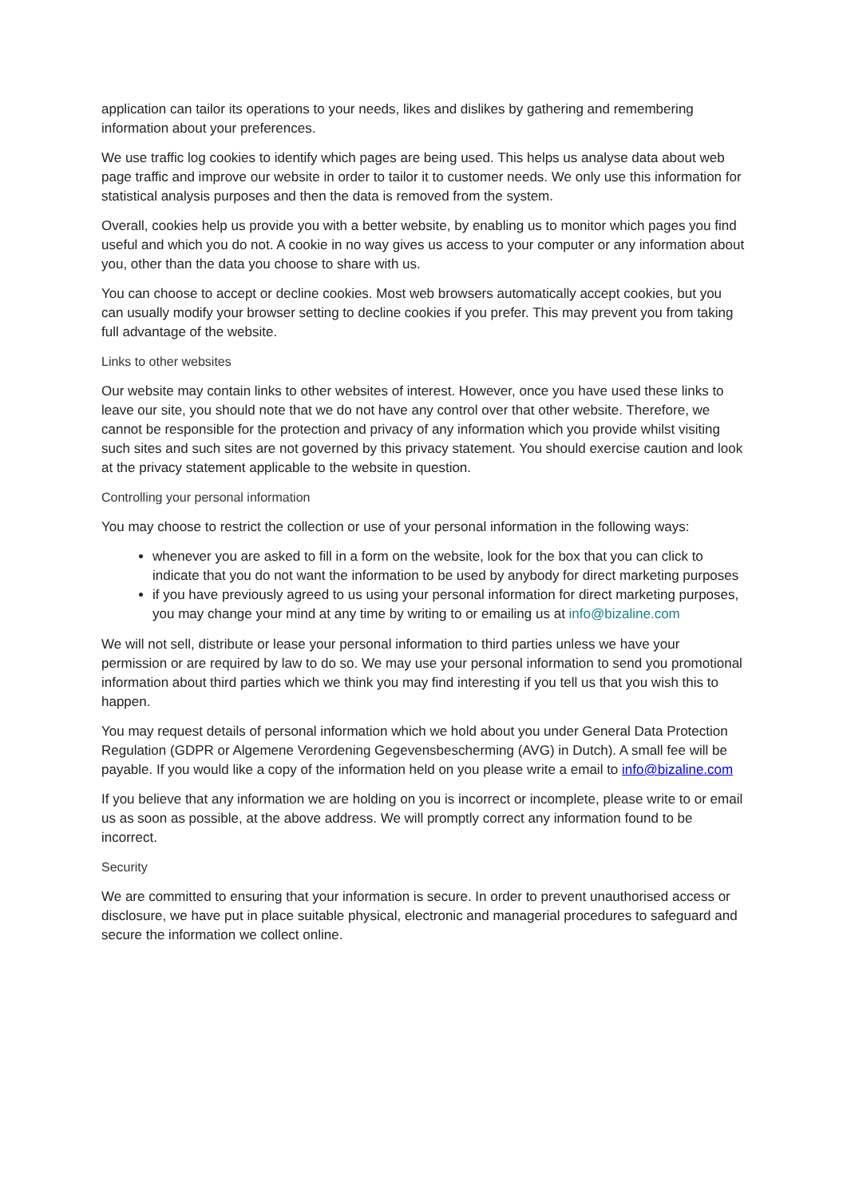application can tailor its operations to your needs, likes and dislikes by gathering and remembering information about your preferences.
We use traffic log cookies to identify which pages are being used. This helps us analyse data about web page traffic and improve our website in order to tailor it to customer needs. We only use this information for statistical analysis purposes and then the data is removed from the system.
Overall, cookies help us provide you with a better website, by enabling us to monitor which pages you find useful and which you do not. A cookie in no way gives us access to your computer or any information about you, other than the data you choose to share with us.
You can choose to accept or decline cookies. Most web browsers automatically accept cookies, but you can usually modify your browser setting to decline cookies if you prefer. This may prevent you from taking full advantage of the website.
Links to other websites
Our website may contain links to other websites of interest. However, once you have used these links to leave our site, you should note that we do not have any control over that other website. Therefore, we cannot be responsible for the protection and privacy of any information which you provide whilst visiting such sites and such sites are not governed by this privacy statement. You should exercise caution and look at the privacy statement applicable to the website in question.
Controlling your personal information
You may choose to restrict the collection or use of your personal information in the following ways:
whenever you are asked to fill in a form on the website, look for the box that you can click to indicate that you do not want the information to be used by anybody for direct marketing purposes
if you have previously agreed to us using your personal information for direct marketing purposes, you may change your mind at any time by writing to or emailing us at info@bizaline.com
We will not sell, distribute or lease your personal information to third parties unless we have your permission or are required by law to do so. We may use your personal information to send you promotional information about third parties which we think you may find interesting if you tell us that you wish this to happen.
You may request details of personal information which we hold about you under General Data Protection Regulation (GDPR or Algemene Verordening Gegevensbescherming (AVG) in Dutch). A small fee will be payable. If you would like a copy of the information held on you please write a email to info@bizaline.com
If you believe that any information we are holding on you is incorrect or incomplete, please write to or email us as soon as possible, at the above address. We will promptly correct any information found to be incorrect.
Security
We are committed to ensuring that your information is secure. In order to prevent unauthorised access or disclosure, we have put in place suitable physical, electronic and managerial procedures to safeguard and secure the information we collect online.